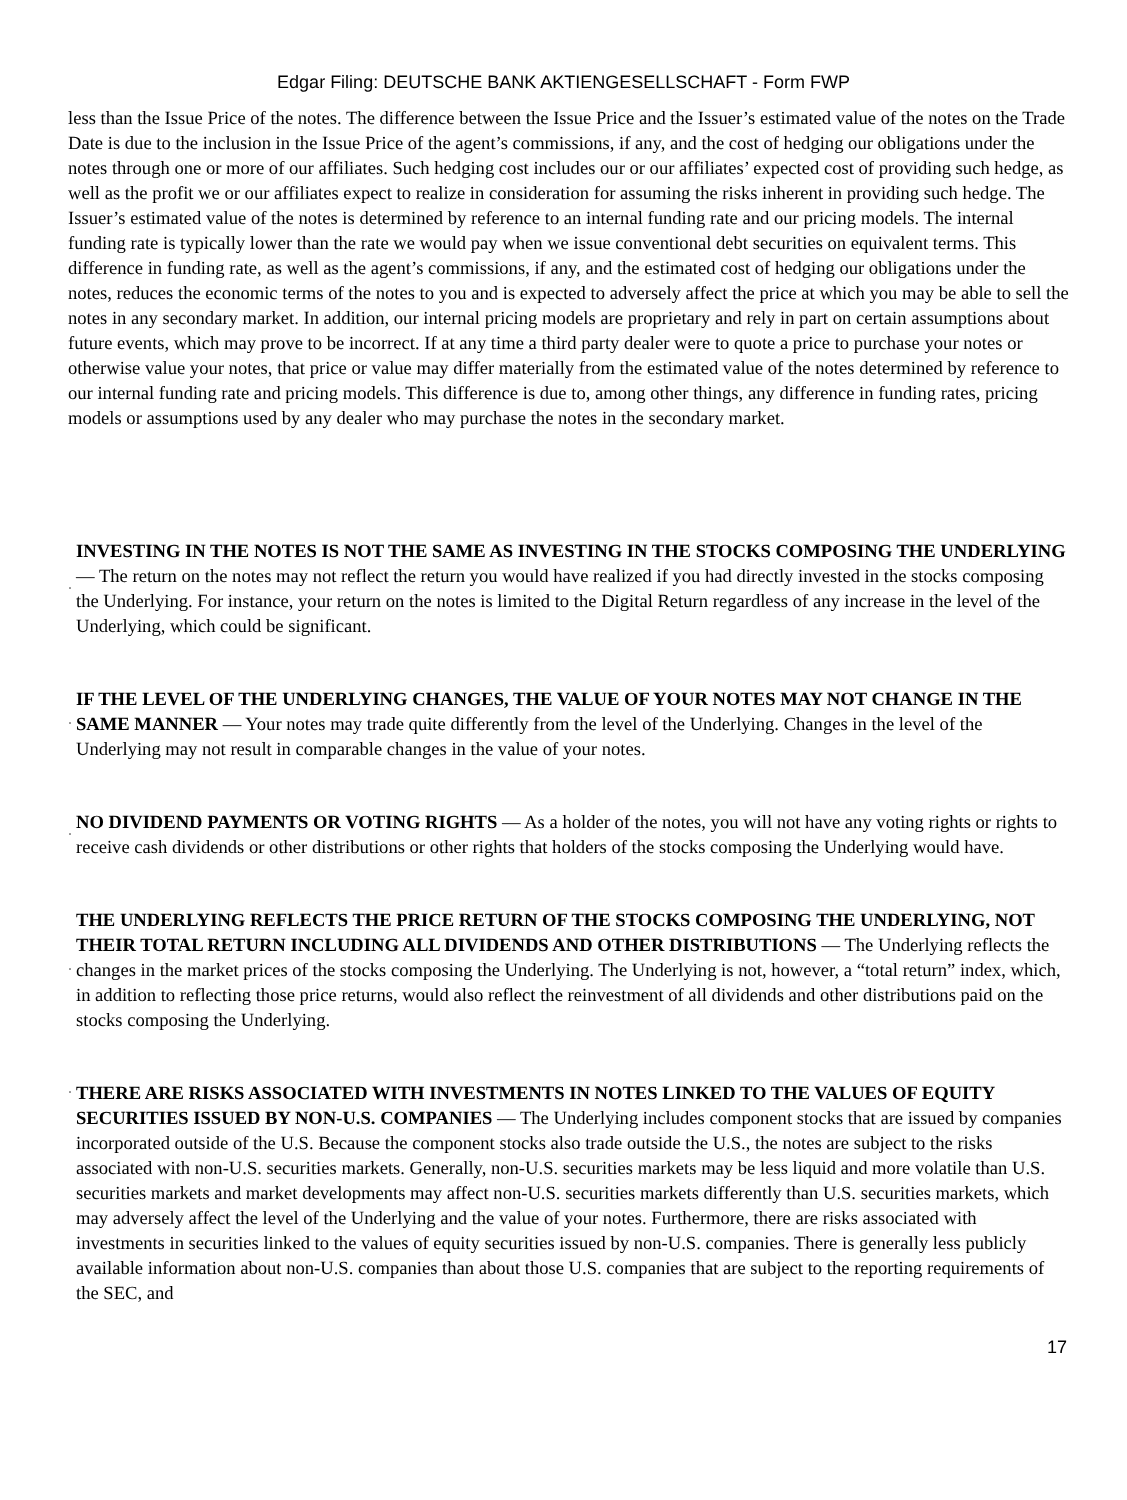Edgar Filing: DEUTSCHE BANK AKTIENGESELLSCHAFT - Form FWP
less than the Issue Price of the notes. The difference between the Issue Price and the Issuer’s estimated value of the notes on the Trade Date is due to the inclusion in the Issue Price of the agent’s commissions, if any, and the cost of hedging our obligations under the notes through one or more of our affiliates. Such hedging cost includes our or our affiliates’ expected cost of providing such hedge, as well as the profit we or our affiliates expect to realize in consideration for assuming the risks inherent in providing such hedge. The Issuer’s estimated value of the notes is determined by reference to an internal funding rate and our pricing models. The internal funding rate is typically lower than the rate we would pay when we issue conventional debt securities on equivalent terms. This difference in funding rate, as well as the agent’s commissions, if any, and the estimated cost of hedging our obligations under the notes, reduces the economic terms of the notes to you and is expected to adversely affect the price at which you may be able to sell the notes in any secondary market. In addition, our internal pricing models are proprietary and rely in part on certain assumptions about future events, which may prove to be incorrect. If at any time a third party dealer were to quote a price to purchase your notes or otherwise value your notes, that price or value may differ materially from the estimated value of the notes determined by reference to our internal funding rate and pricing models. This difference is due to, among other things, any difference in funding rates, pricing models or assumptions used by any dealer who may purchase the notes in the secondary market.
·
INVESTING IN THE NOTES IS NOT THE SAME AS INVESTING IN THE STOCKS COMPOSING THE UNDERLYING — The return on the notes may not reflect the return you would have realized if you had directly invested in the stocks composing the Underlying. For instance, your return on the notes is limited to the Digital Return regardless of any increase in the level of the Underlying, which could be significant.
·
IF THE LEVEL OF THE UNDERLYING CHANGES, THE VALUE OF YOUR NOTES MAY NOT CHANGE IN THE SAME MANNER — Your notes may trade quite differently from the level of the Underlying. Changes in the level of the Underlying may not result in comparable changes in the value of your notes.
·
NO DIVIDEND PAYMENTS OR VOTING RIGHTS — As a holder of the notes, you will not have any voting rights or rights to receive cash dividends or other distributions or other rights that holders of the stocks composing the Underlying would have.
·
THE UNDERLYING REFLECTS THE PRICE RETURN OF THE STOCKS COMPOSING THE UNDERLYING, NOT THEIR TOTAL RETURN INCLUDING ALL DIVIDENDS AND OTHER DISTRIBUTIONS — The Underlying reflects the changes in the market prices of the stocks composing the Underlying. The Underlying is not, however, a “total return” index, which, in addition to reflecting those price returns, would also reflect the reinvestment of all dividends and other distributions paid on the stocks composing the Underlying.
·
THERE ARE RISKS ASSOCIATED WITH INVESTMENTS IN NOTES LINKED TO THE VALUES OF EQUITY SECURITIES ISSUED BY NON-U.S. COMPANIES — The Underlying includes component stocks that are issued by companies incorporated outside of the U.S. Because the component stocks also trade outside the U.S., the notes are subject to the risks associated with non-U.S. securities markets. Generally, non-U.S. securities markets may be less liquid and more volatile than U.S. securities markets and market developments may affect non-U.S. securities markets differently than U.S. securities markets, which may adversely affect the level of the Underlying and the value of your notes. Furthermore, there are risks associated with investments in securities linked to the values of equity securities issued by non-U.S. companies. There is generally less publicly available information about non-U.S. companies than about those U.S. companies that are subject to the reporting requirements of the SEC, and
17